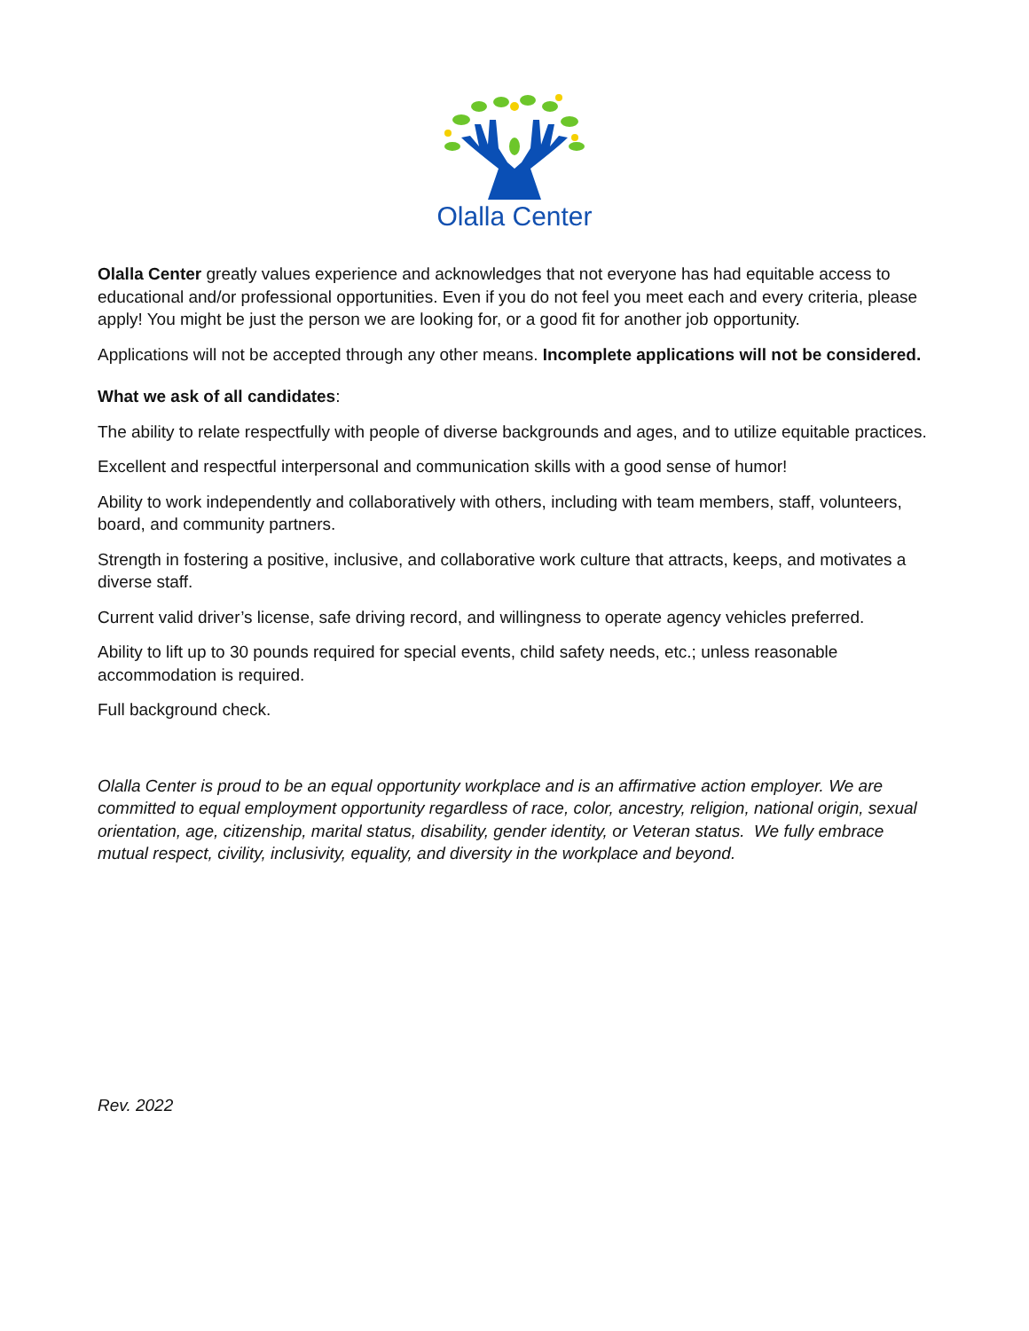Olalla Center
Olalla Center greatly values experience and acknowledges that not everyone has had equitable access to educational and/or professional opportunities. Even if you do not feel you meet each and every criteria, please apply! You might be just the person we are looking for, or a good fit for another job opportunity.
Applications will not be accepted through any other means. Incomplete applications will not be considered.
What we ask of all candidates:
The ability to relate respectfully with people of diverse backgrounds and ages, and to utilize equitable practices.
Excellent and respectful interpersonal and communication skills with a good sense of humor!
Ability to work independently and collaboratively with others, including with team members, staff, volunteers, board, and community partners.
Strength in fostering a positive, inclusive, and collaborative work culture that attracts, keeps, and motivates a diverse staff.
Current valid driver’s license, safe driving record, and willingness to operate agency vehicles preferred.
Ability to lift up to 30 pounds required for special events, child safety needs, etc.; unless reasonable accommodation is required.
Full background check.
Olalla Center is proud to be an equal opportunity workplace and is an affirmative action employer. We are committed to equal employment opportunity regardless of race, color, ancestry, religion, national origin, sexual orientation, age, citizenship, marital status, disability, gender identity, or Veteran status. We fully embrace mutual respect, civility, inclusivity, equality, and diversity in the workplace and beyond.
Rev. 2022